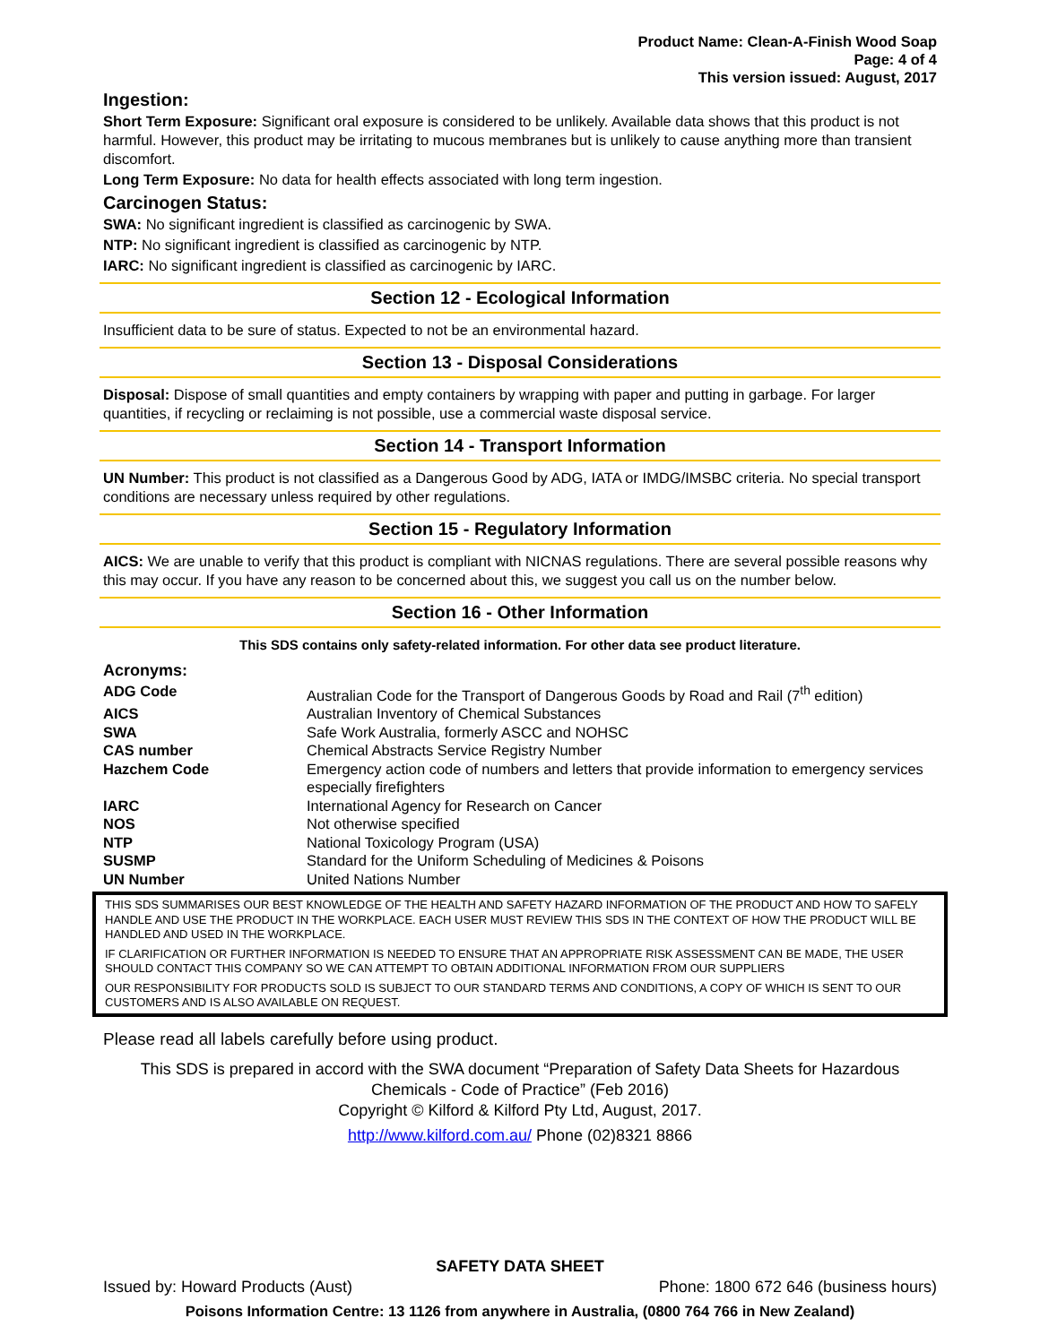Product Name: Clean-A-Finish Wood Soap
Page: 4 of 4
This version issued: August, 2017
Ingestion:
Short Term Exposure: Significant oral exposure is considered to be unlikely. Available data shows that this product is not harmful. However, this product may be irritating to mucous membranes but is unlikely to cause anything more than transient discomfort.
Long Term Exposure: No data for health effects associated with long term ingestion.
Carcinogen Status:
SWA: No significant ingredient is classified as carcinogenic by SWA.
NTP: No significant ingredient is classified as carcinogenic by NTP.
IARC: No significant ingredient is classified as carcinogenic by IARC.
Section 12 - Ecological Information
Insufficient data to be sure of status. Expected to not be an environmental hazard.
Section 13 - Disposal Considerations
Disposal: Dispose of small quantities and empty containers by wrapping with paper and putting in garbage. For larger quantities, if recycling or reclaiming is not possible, use a commercial waste disposal service.
Section 14 - Transport Information
UN Number: This product is not classified as a Dangerous Good by ADG, IATA or IMDG/IMSBC criteria. No special transport conditions are necessary unless required by other regulations.
Section 15 - Regulatory Information
AICS: We are unable to verify that this product is compliant with NICNAS regulations. There are several possible reasons why this may occur. If you have any reason to be concerned about this, we suggest you call us on the number below.
Section 16 - Other Information
This SDS contains only safety-related information. For other data see product literature.
Acronyms:
| ADG Code | Australian Code for the Transport of Dangerous Goods by Road and Rail (7<sup>th</sup> edition) |
| AICS | Australian Inventory of Chemical Substances |
| SWA | Safe Work Australia, formerly ASCC and NOHSC |
| CAS number | Chemical Abstracts Service Registry Number |
| Hazchem Code | Emergency action code of numbers and letters that provide information to emergency services especially firefighters |
| IARC | International Agency for Research on Cancer |
| NOS | Not otherwise specified |
| NTP | National Toxicology Program (USA) |
| SUSMP | Standard for the Uniform Scheduling of Medicines & Poisons |
| UN Number | United Nations Number |
THIS SDS SUMMARISES OUR BEST KNOWLEDGE OF THE HEALTH AND SAFETY HAZARD INFORMATION OF THE PRODUCT AND HOW TO SAFELY HANDLE AND USE THE PRODUCT IN THE WORKPLACE. EACH USER MUST REVIEW THIS SDS IN THE CONTEXT OF HOW THE PRODUCT WILL BE HANDLED AND USED IN THE WORKPLACE.
IF CLARIFICATION OR FURTHER INFORMATION IS NEEDED TO ENSURE THAT AN APPROPRIATE RISK ASSESSMENT CAN BE MADE, THE USER SHOULD CONTACT THIS COMPANY SO WE CAN ATTEMPT TO OBTAIN ADDITIONAL INFORMATION FROM OUR SUPPLIERS
OUR RESPONSIBILITY FOR PRODUCTS SOLD IS SUBJECT TO OUR STANDARD TERMS AND CONDITIONS, A COPY OF WHICH IS SENT TO OUR CUSTOMERS AND IS ALSO AVAILABLE ON REQUEST.
Please read all labels carefully before using product.
This SDS is prepared in accord with the SWA document “Preparation of Safety Data Sheets for Hazardous Chemicals - Code of Practice” (Feb 2016)
Copyright © Kilford & Kilford Pty Ltd, August, 2017.
http://www.kilford.com.au/ Phone (02)8321 8866
SAFETY DATA SHEET
Issued by: Howard Products (Aust) Phone: 1800 672 646 (business hours)
Poisons Information Centre: 13 1126 from anywhere in Australia, (0800 764 766 in New Zealand)